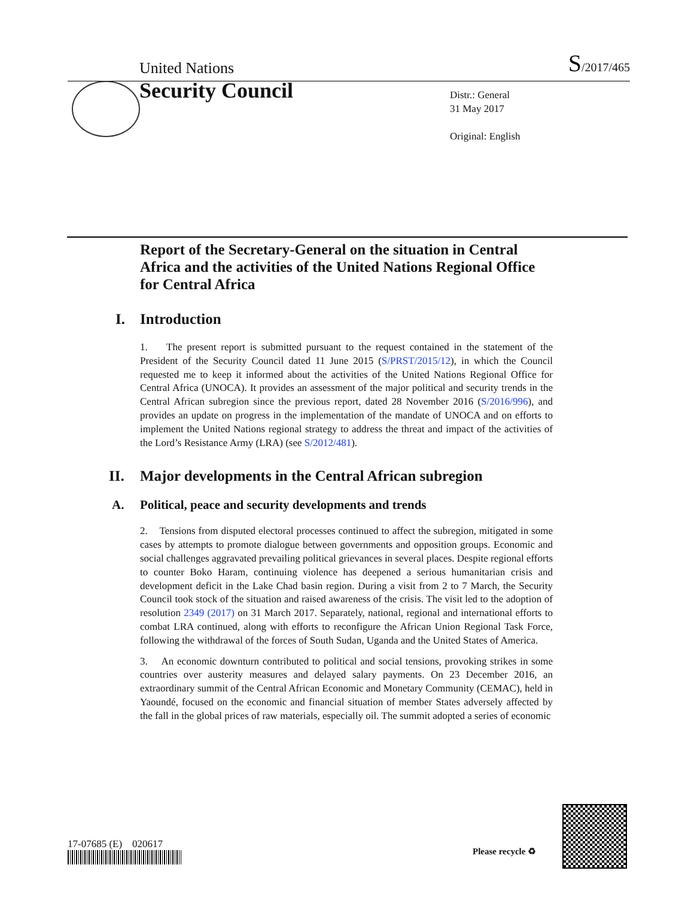United Nations S/2017/465
Security Council
Distr.: General
31 May 2017
Original: English
Report of the Secretary-General on the situation in Central Africa and the activities of the United Nations Regional Office for Central Africa
I. Introduction
1. The present report is submitted pursuant to the request contained in the statement of the President of the Security Council dated 11 June 2015 (S/PRST/2015/12), in which the Council requested me to keep it informed about the activities of the United Nations Regional Office for Central Africa (UNOCA). It provides an assessment of the major political and security trends in the Central African subregion since the previous report, dated 28 November 2016 (S/2016/996), and provides an update on progress in the implementation of the mandate of UNOCA and on efforts to implement the United Nations regional strategy to address the threat and impact of the activities of the Lord’s Resistance Army (LRA) (see S/2012/481).
II. Major developments in the Central African subregion
A. Political, peace and security developments and trends
2. Tensions from disputed electoral processes continued to affect the subregion, mitigated in some cases by attempts to promote dialogue between governments and opposition groups. Economic and social challenges aggravated prevailing political grievances in several places. Despite regional efforts to counter Boko Haram, continuing violence has deepened a serious humanitarian crisis and development deficit in the Lake Chad basin region. During a visit from 2 to 7 March, the Security Council took stock of the situation and raised awareness of the crisis. The visit led to the adoption of resolution 2349 (2017) on 31 March 2017. Separately, national, regional and international efforts to combat LRA continued, along with efforts to reconfigure the African Union Regional Task Force, following the withdrawal of the forces of South Sudan, Uganda and the United States of America.
3. An economic downturn contributed to political and social tensions, provoking strikes in some countries over austerity measures and delayed salary payments. On 23 December 2016, an extraordinary summit of the Central African Economic and Monetary Community (CEMAC), held in Yaoundé, focused on the economic and financial situation of member States adversely affected by the fall in the global prices of raw materials, especially oil. The summit adopted a series of economic
17-07685 (E) 020617
Please recycle ♻